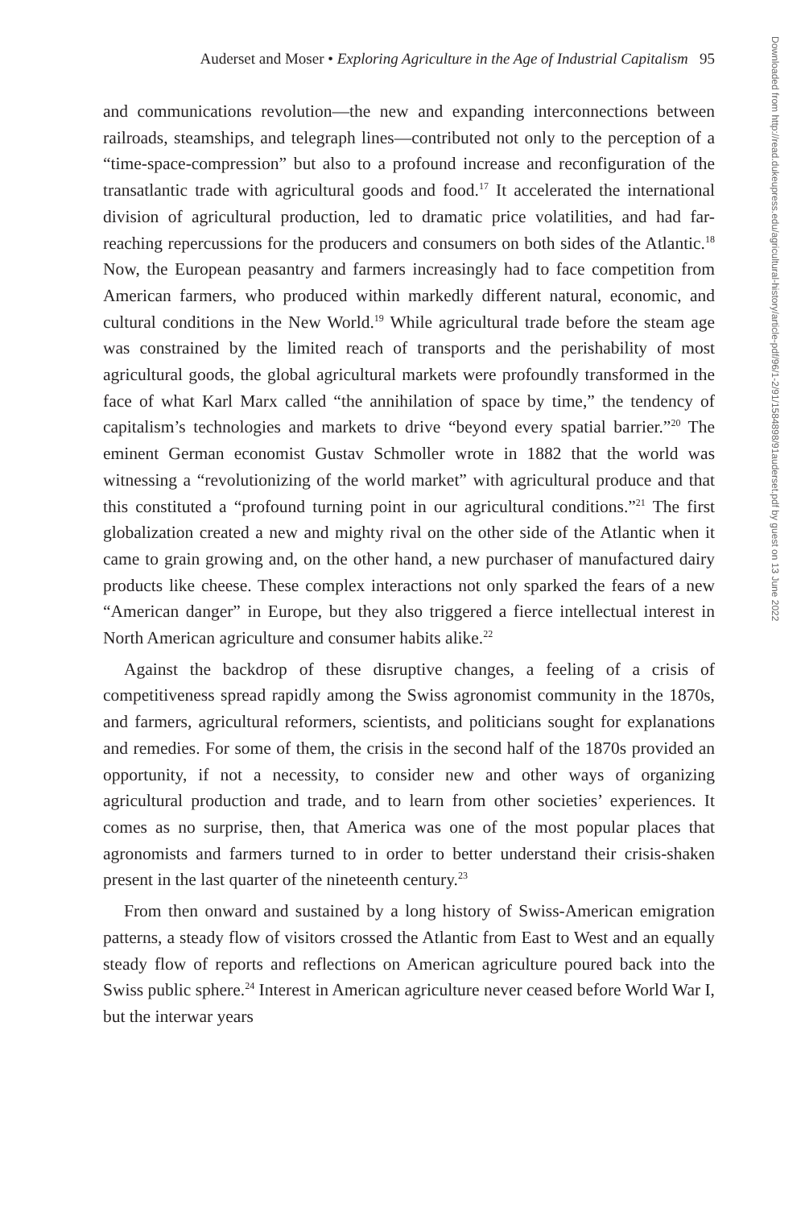Auderset and Moser • Exploring Agriculture in the Age of Industrial Capitalism 95
and communications revolution—the new and expanding interconnections between railroads, steamships, and telegraph lines—contributed not only to the perception of a “time-space-compression” but also to a profound increase and reconfiguration of the transatlantic trade with agricultural goods and food.<sup>17</sup> It accelerated the international division of agricultural production, led to dramatic price volatilities, and had far-reaching repercussions for the producers and consumers on both sides of the Atlantic.<sup>18</sup> Now, the European peasantry and farmers increasingly had to face competition from American farmers, who produced within markedly different natural, economic, and cultural conditions in the New World.<sup>19</sup> While agricultural trade before the steam age was constrained by the limited reach of transports and the perishability of most agricultural goods, the global agricultural markets were profoundly transformed in the face of what Karl Marx called “the annihilation of space by time,” the tendency of capitalism’s technologies and markets to drive “beyond every spatial barrier.”<sup>20</sup> The eminent German economist Gustav Schmoller wrote in 1882 that the world was witnessing a “revolutionizing of the world market” with agricultural produce and that this constituted a “profound turning point in our agricultural conditions.”<sup>21</sup> The first globalization created a new and mighty rival on the other side of the Atlantic when it came to grain growing and, on the other hand, a new purchaser of manufactured dairy products like cheese. These complex interactions not only sparked the fears of a new “American danger” in Europe, but they also triggered a fierce intellectual interest in North American agriculture and consumer habits alike.<sup>22</sup>
Against the backdrop of these disruptive changes, a feeling of a crisis of competitiveness spread rapidly among the Swiss agronomist community in the 1870s, and farmers, agricultural reformers, scientists, and politicians sought for explanations and remedies. For some of them, the crisis in the second half of the 1870s provided an opportunity, if not a necessity, to consider new and other ways of organizing agricultural production and trade, and to learn from other societies’ experiences. It comes as no surprise, then, that America was one of the most popular places that agronomists and farmers turned to in order to better understand their crisis-shaken present in the last quarter of the nineteenth century.<sup>23</sup>
From then onward and sustained by a long history of Swiss-American emigration patterns, a steady flow of visitors crossed the Atlantic from East to West and an equally steady flow of reports and reflections on American agriculture poured back into the Swiss public sphere.<sup>24</sup> Interest in American agriculture never ceased before World War I, but the interwar years
Downloaded from http://read.dukeupress.edu/agricultural-history/article-pdf/96/1-2/91/1584898/91auderset.pdf by guest on 13 June 2022